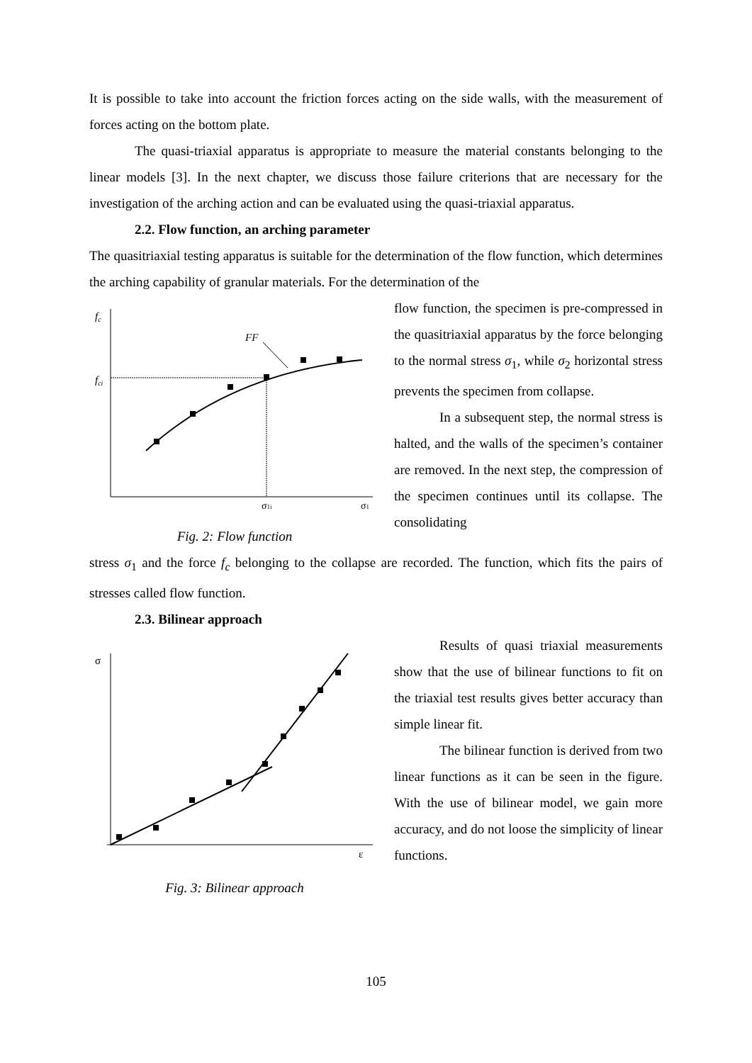It is possible to take into account the friction forces acting on the side walls, with the measurement of forces acting on the bottom plate.
The quasi-triaxial apparatus is appropriate to measure the material constants belonging to the linear models [3]. In the next chapter, we discuss those failure criterions that are necessary for the investigation of the arching action and can be evaluated using the quasi-triaxial apparatus.
2.2. Flow function, an arching parameter
The quasitriaxial testing apparatus is suitable for the determination of the flow function, which determines the arching capability of granular materials. For the determination of the
fc
fci
FF
σ1i
σ1
Fig. 2: Flow function
flow function, the specimen is pre-compressed in the quasitriaxial apparatus by the force belonging to the normal stress σ<sub>1</sub>, while σ<sub>2</sub> horizontal stress prevents the specimen from collapse.
In a subsequent step, the normal stress is halted, and the walls of the specimen’s container are removed. In the next step, the compression of the specimen continues until its collapse. The consolidating
stress σ<sub>1</sub> and the force f<sub>c</sub> belonging to the collapse are recorded. The function, which fits the pairs of stresses called flow function.
2.3. Bilinear approach
σ
ε
Fig. 3: Bilinear approach
Results of quasi triaxial measurements show that the use of bilinear functions to fit on the triaxial test results gives better accuracy than simple linear fit.
The bilinear function is derived from two linear functions as it can be seen in the figure. With the use of bilinear model, we gain more accuracy, and do not loose the simplicity of linear functions.
105